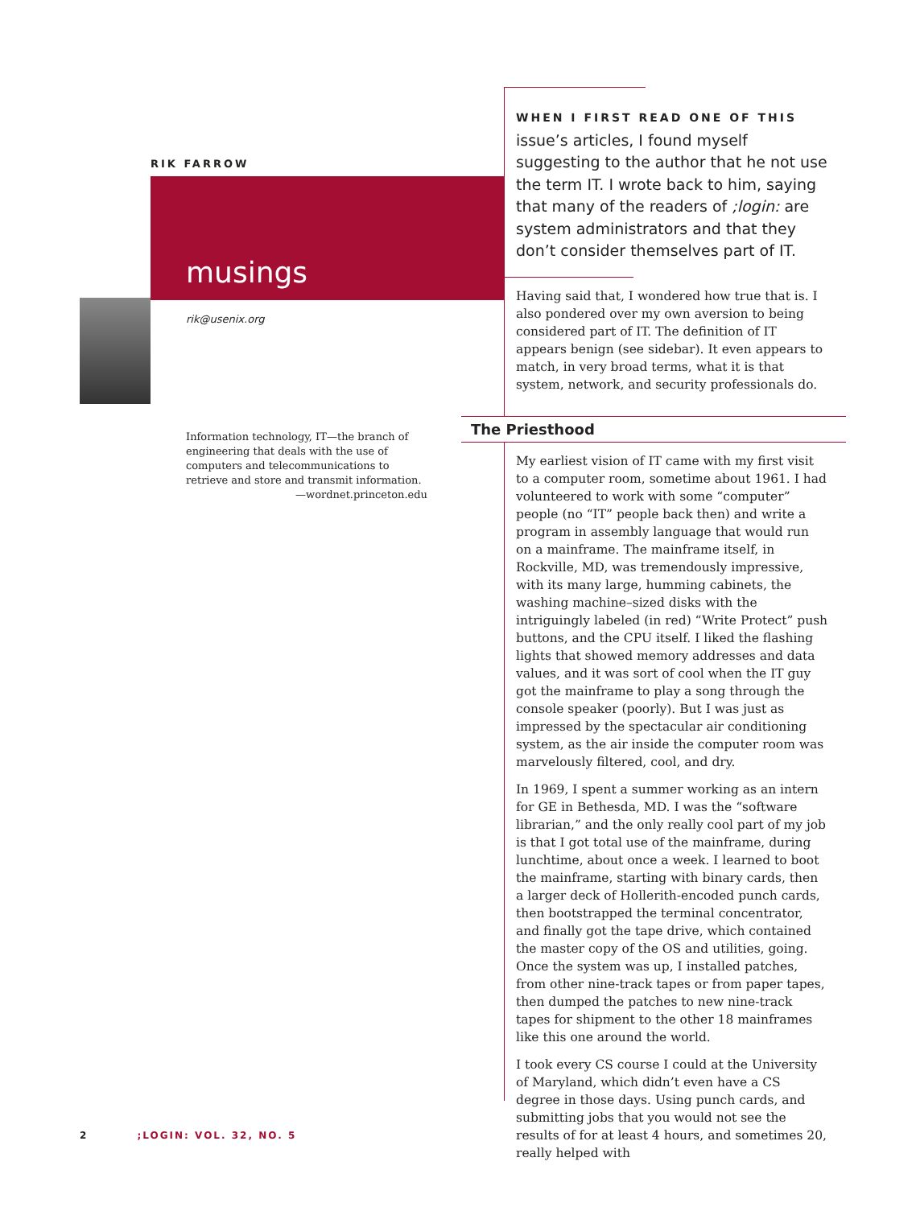RIK FARROW
musings
rik@usenix.org
Information technology, IT—the branch of engineering that deals with the use of computers and telecommunications to retrieve and store and transmit information.
—wordnet.princeton.edu
WHEN I FIRST READ ONE OF THIS
issue’s articles, I found myself suggesting to the author that he not use the term IT. I wrote back to him, saying that many of the readers of ;login: are system administrators and that they don’t consider themselves part of IT.
Having said that, I wondered how true that is. I also pondered over my own aversion to being considered part of IT. The definition of IT appears benign (see sidebar). It even appears to match, in very broad terms, what it is that system, network, and security professionals do.
The Priesthood
My earliest vision of IT came with my first visit to a computer room, sometime about 1961. I had volunteered to work with some “computer” people (no “IT” people back then) and write a program in assembly language that would run on a mainframe. The mainframe itself, in Rockville, MD, was tremendously impressive, with its many large, humming cabinets, the washing machine–sized disks with the intriguingly labeled (in red) “Write Protect” push buttons, and the CPU itself. I liked the flashing lights that showed memory addresses and data values, and it was sort of cool when the IT guy got the mainframe to play a song through the console speaker (poorly). But I was just as impressed by the spectacular air conditioning system, as the air inside the computer room was marvelously filtered, cool, and dry.
In 1969, I spent a summer working as an intern for GE in Bethesda, MD. I was the “software librarian,” and the only really cool part of my job is that I got total use of the mainframe, during lunchtime, about once a week. I learned to boot the mainframe, starting with binary cards, then a larger deck of Hollerith-encoded punch cards, then bootstrapped the terminal concentrator, and finally got the tape drive, which contained the master copy of the OS and utilities, going. Once the system was up, I installed patches, from other nine-track tapes or from paper tapes, then dumped the patches to new nine-track tapes for shipment to the other 18 mainframes like this one around the world.
I took every CS course I could at the University of Maryland, which didn’t even have a CS degree in those days. Using punch cards, and submitting jobs that you would not see the results of for at least 4 hours, and sometimes 20, really helped with
2 ;LOGIN: VOL. 32, NO. 5